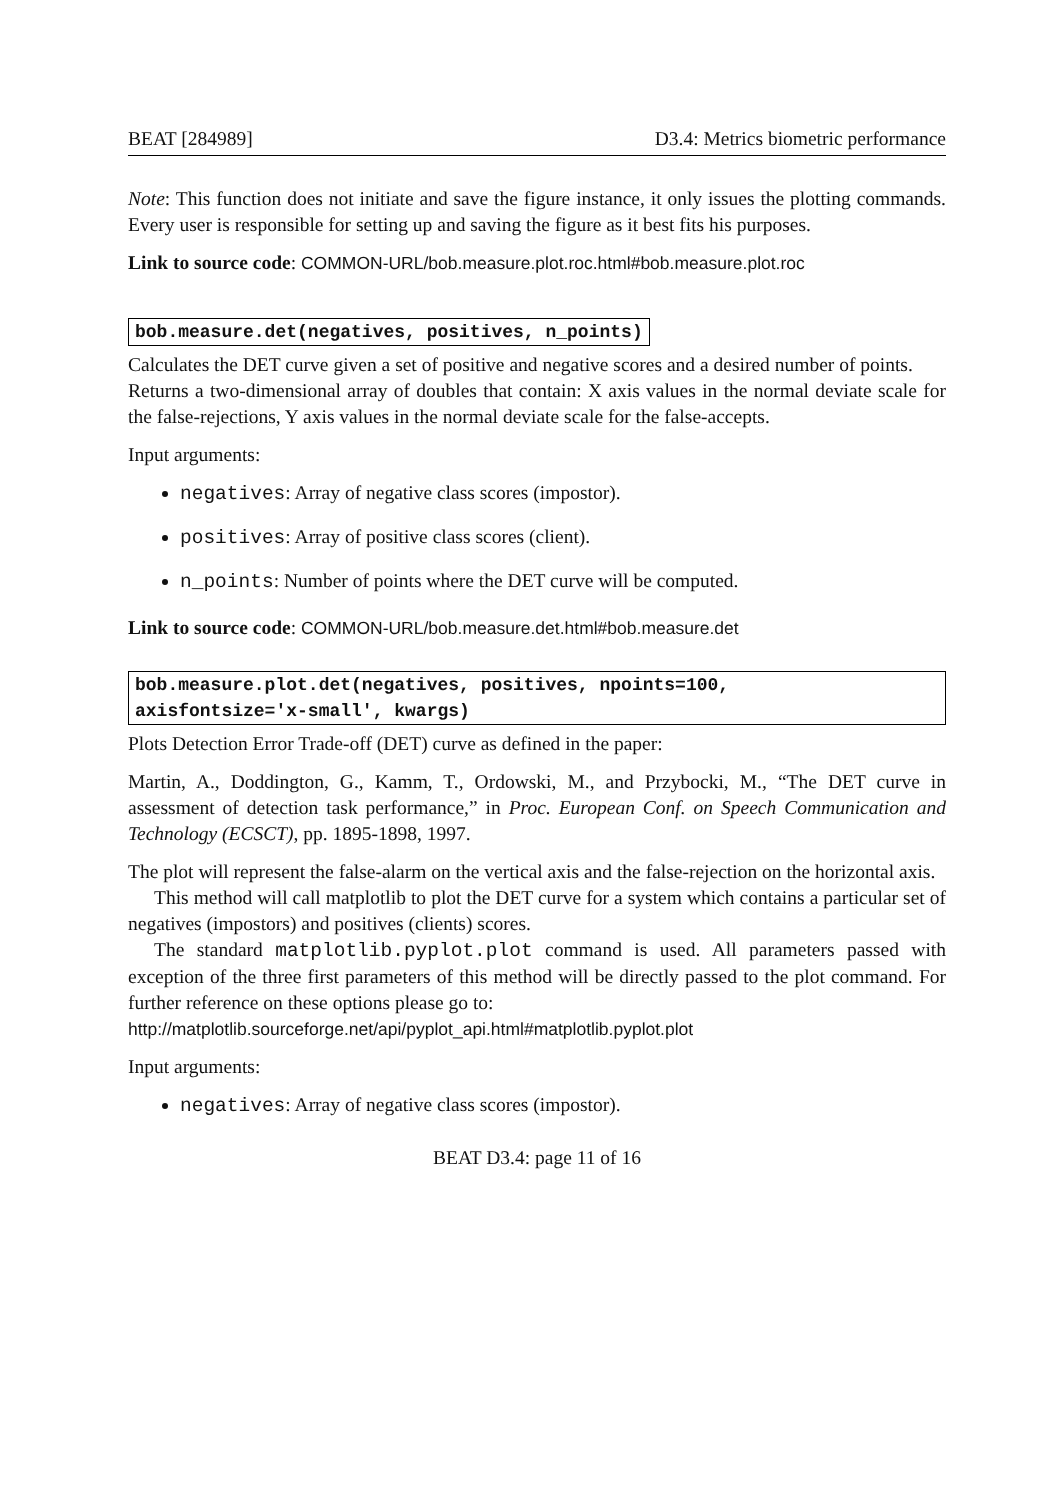BEAT [284989] D3.4: Metrics biometric performance
Note: This function does not initiate and save the figure instance, it only issues the plotting commands. Every user is responsible for setting up and saving the figure as it best fits his purposes.
Link to source code: COMMON-URL/bob.measure.plot.roc.html#bob.measure.plot.roc
bob.measure.det(negatives, positives, n_points)
Calculates the DET curve given a set of positive and negative scores and a desired number of points.
Returns a two-dimensional array of doubles that contain: X axis values in the normal deviate scale for the false-rejections, Y axis values in the normal deviate scale for the false-accepts.
Input arguments:
negatives: Array of negative class scores (impostor).
positives: Array of positive class scores (client).
n_points: Number of points where the DET curve will be computed.
Link to source code: COMMON-URL/bob.measure.det.html#bob.measure.det
bob.measure.plot.det(negatives, positives, npoints=100,
axisfontsize='x-small', kwargs)
Plots Detection Error Trade-off (DET) curve as defined in the paper:
Martin, A., Doddington, G., Kamm, T., Ordowski, M., and Przybocki, M., “The DET curve in assessment of detection task performance,” in Proc. European Conf. on Speech Communication and Technology (ECSCT), pp. 1895-1898, 1997.
The plot will represent the false-alarm on the vertical axis and the false-rejection on the horizontal axis.
This method will call matplotlib to plot the DET curve for a system which contains a particular set of negatives (impostors) and positives (clients) scores.
The standard matplotlib.pyplot.plot command is used. All parameters passed with exception of the three first parameters of this method will be directly passed to the plot command. For further reference on these options please go to:
http://matplotlib.sourceforge.net/api/pyplot_api.html#matplotlib.pyplot.plot
Input arguments:
negatives: Array of negative class scores (impostor).
BEAT D3.4: page 11 of 16